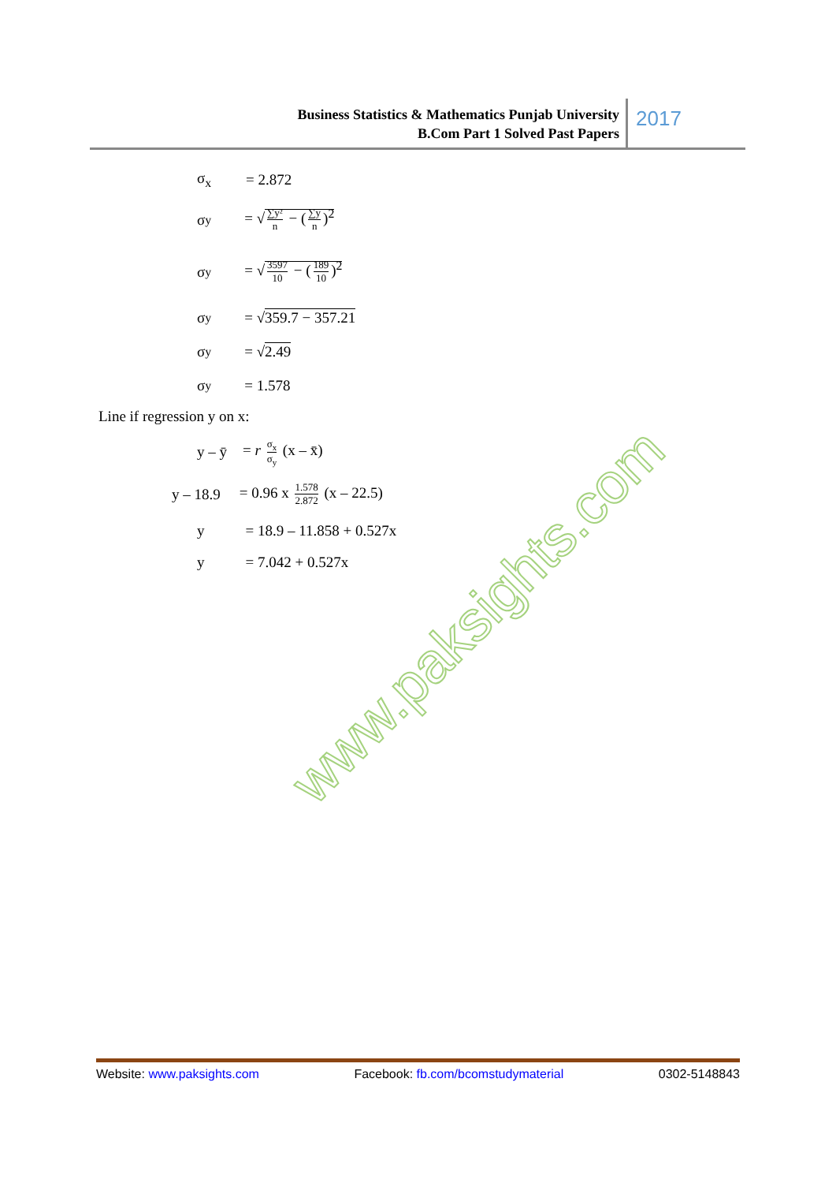Business Statistics & Mathematics Punjab University
B.Com Part 1 Solved Past Papers
2017
σ<sub>x</sub> = 2.872
σ<sub>y</sub> = √ ∑y² n − (∑y n)<sup>2</sup>
σ<sub>y</sub> = √ 3597 10 − (189 10)<sup>2</sup>
σ<sub>y</sub> = √359.7 − 357.21
σ<sub>y</sub> = √2.49
σ<sub>y</sub> = 1.578
Line if regression y on x:
y – ȳ = r σ<sub>x</sub> σ<sub>y</sub> (x – x̄)
y – 18.9 = 0.96 x 1.578 2.872 (x – 22.5)
y = 18.9 – 11.858 + 0.527x
y = 7.042 + 0.527x
www.paksights.com
Website: www.paksights.com Facebook: fb.com/bcomstudymaterial 0302-5148843